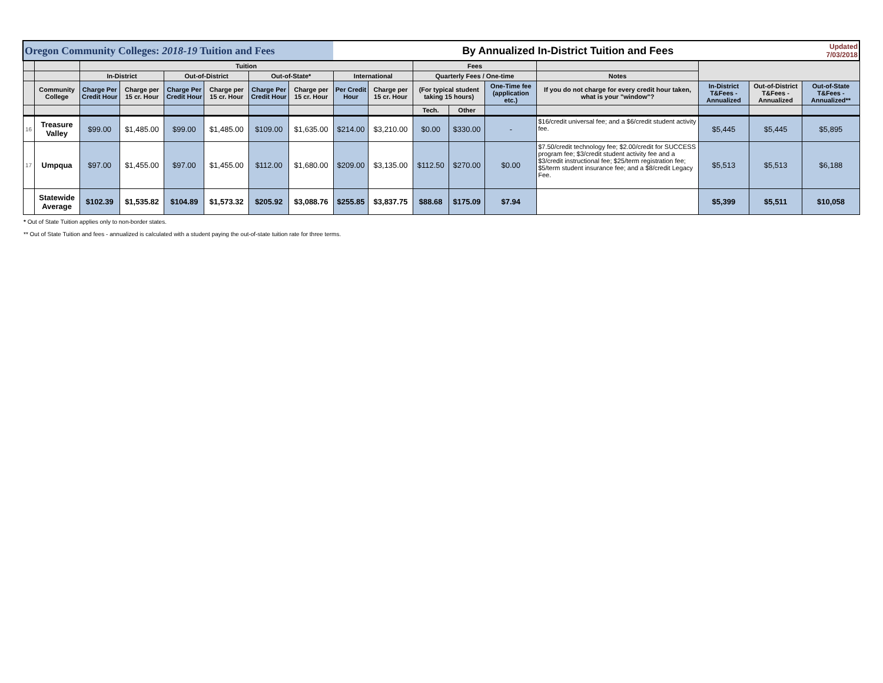| Oregon Community Colleges: 2018-19 Tuition and Fees | | | | | | | | By Annualized In-District Tuition and Fees | | | | | | | | Updated 7/03/2018 |
| | | Tuition | | | | | | | | Fees | | | | | | |
| | | In-District | | Out-of-District | | Out-of-State* | | International | | Quarterly Fees / One-time | | | Notes | | | |
| | Community College | Charge Per Credit Hour | Charge per 15 cr. Hour | Charge Per Credit Hour | Charge per 15 cr. Hour | Charge Per Credit Hour | Charge per 15 cr. Hour | Per Credit Hour | Charge per 15 cr. Hour | (For typical student taking 15 hours) | | One-Time fee (application etc.) | If you do not charge for every credit hour taken, what is your "window"? | In-District T&Fees - Annualized | Out-of-District T&Fees - Annualized | Out-of-State T&Fees - Annualized** |
| | | | | | | | | | | Tech. | Other | | | | | |
| 16 | Treasure Valley | $99.00 | $1,485.00 | $99.00 | $1,485.00 | $109.00 | $1,635.00 | $214.00 | $3,210.00 | $0.00 | $330.00 | - | $16/credit universal fee; and a $6/credit student activity fee. | $5,445 | $5,445 | $5,895 |
| 17 | Umpqua | $97.00 | $1,455.00 | $97.00 | $1,455.00 | $112.00 | $1,680.00 | $209.00 | $3,135.00 | $112.50 | $270.00 | $0.00 | $7.50/credit technology fee; $2.00/credit for SUCCESS program fee; $3/credit student activity fee and a $3/credit instructional fee; $25/term registration fee; $5/term student insurance fee; and a $8/credit Legacy Fee. | $5,513 | $5,513 | $6,188 |
| | Statewide Average | $102.39 | $1,535.82 | $104.89 | $1,573.32 | $205.92 | $3,088.76 | $255.85 | $3,837.75 | $88.68 | $175.09 | $7.94 | | $5,399 | $5,511 | $10,058 |
* Out of State Tuition applies only to non-border states.
** Out of State Tuition and fees - annualized is calculated with a student paying the out-of-state tuition rate for three terms.